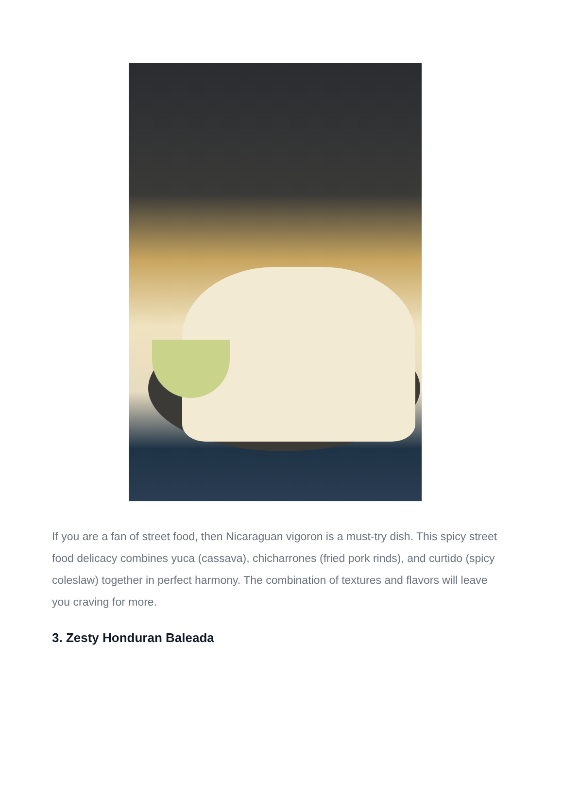If you are a fan of street food, then Nicaraguan vigoron is a must-try dish. This spicy street food delicacy combines yuca (cassava), chicharrones (fried pork rinds), and curtido (spicy coleslaw) together in perfect harmony. The combination of textures and flavors will leave you craving for more.
3. Zesty Honduran Baleada